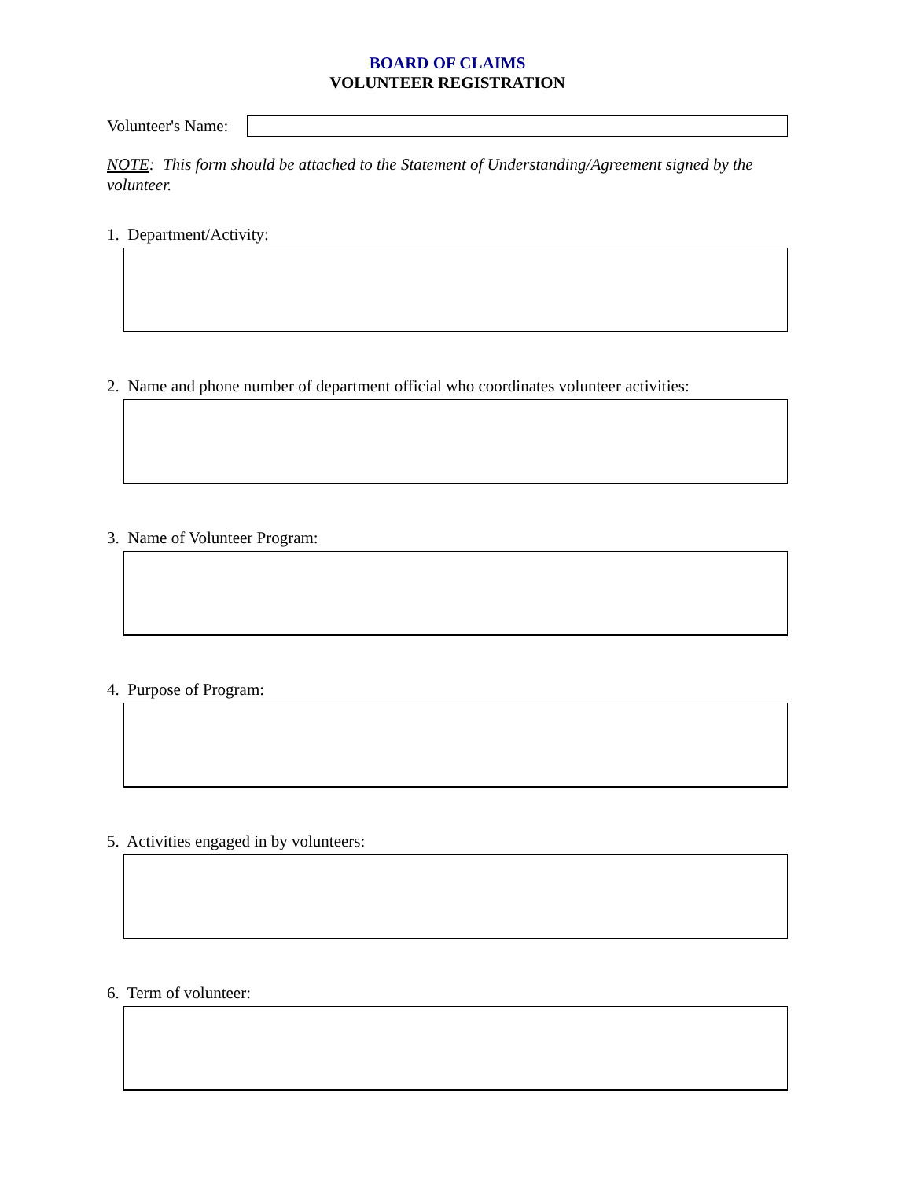BOARD OF CLAIMS
VOLUNTEER REGISTRATION
Volunteer's Name:
NOTE: This form should be attached to the Statement of Understanding/Agreement signed by the volunteer.
1. Department/Activity:
2. Name and phone number of department official who coordinates volunteer activities:
3. Name of Volunteer Program:
4. Purpose of Program:
5. Activities engaged in by volunteers:
6. Term of volunteer: